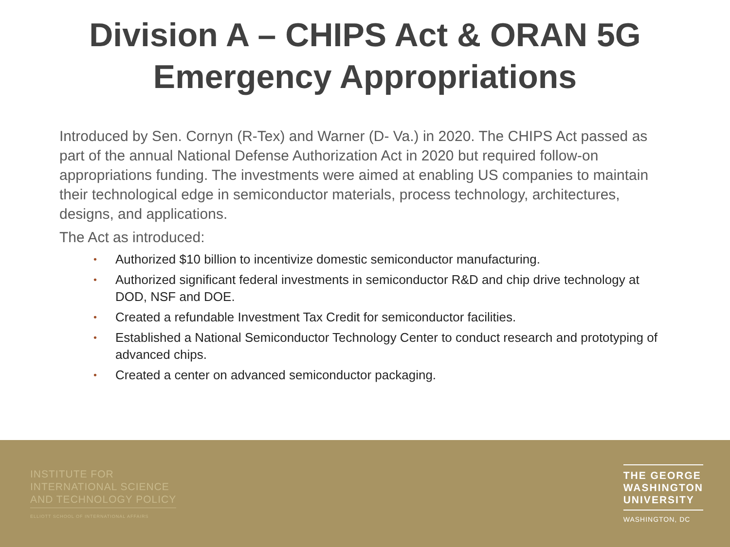Division A – CHIPS Act & ORAN 5G
Emergency Appropriations
Introduced by Sen. Cornyn (R-Tex) and Warner (D- Va.) in 2020. The CHIPS Act passed as part of the annual National Defense Authorization Act in 2020 but required follow-on appropriations funding. The investments were aimed at enabling US companies to maintain their technological edge in semiconductor materials, process technology, architectures, designs, and applications.
The Act as introduced:
• Authorized $10 billion to incentivize domestic semiconductor manufacturing.
• Authorized significant federal investments in semiconductor R&D and chip drive technology at DOD, NSF and DOE.
• Created a refundable Investment Tax Credit for semiconductor facilities.
• Established a National Semiconductor Technology Center to conduct research and prototyping of advanced chips.
• Created a center on advanced semiconductor packaging.
INSTITUTE FOR
INTERNATIONAL SCIENCE
AND TECHNOLOGY POLICY
ELLIOTT SCHOOL OF INTERNATIONAL AFFAIRS
THE GEORGE
WASHINGTON
UNIVERSITY
WASHINGTON, DC